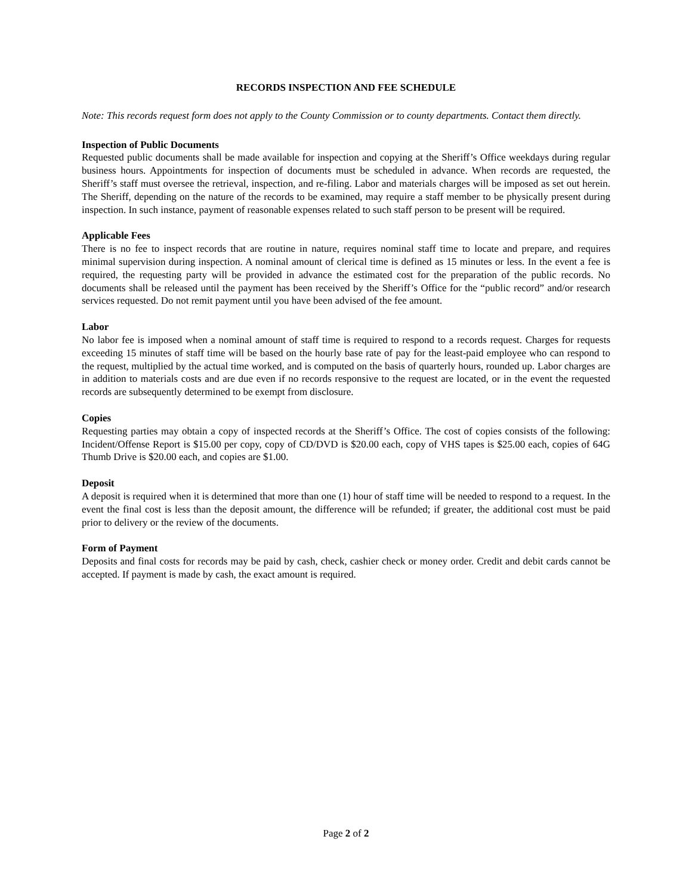RECORDS INSPECTION AND FEE SCHEDULE
Note: This records request form does not apply to the County Commission or to county departments. Contact them directly.
Inspection of Public Documents
Requested public documents shall be made available for inspection and copying at the Sheriff’s Office weekdays during regular business hours. Appointments for inspection of documents must be scheduled in advance. When records are requested, the Sheriff’s staff must oversee the retrieval, inspection, and re-filing. Labor and materials charges will be imposed as set out herein. The Sheriff, depending on the nature of the records to be examined, may require a staff member to be physically present during inspection. In such instance, payment of reasonable expenses related to such staff person to be present will be required.
Applicable Fees
There is no fee to inspect records that are routine in nature, requires nominal staff time to locate and prepare, and requires minimal supervision during inspection. A nominal amount of clerical time is defined as 15 minutes or less. In the event a fee is required, the requesting party will be provided in advance the estimated cost for the preparation of the public records. No documents shall be released until the payment has been received by the Sheriff’s Office for the “public record” and/or research services requested. Do not remit payment until you have been advised of the fee amount.
Labor
No labor fee is imposed when a nominal amount of staff time is required to respond to a records request. Charges for requests exceeding 15 minutes of staff time will be based on the hourly base rate of pay for the least-paid employee who can respond to the request, multiplied by the actual time worked, and is computed on the basis of quarterly hours, rounded up. Labor charges are in addition to materials costs and are due even if no records responsive to the request are located, or in the event the requested records are subsequently determined to be exempt from disclosure.
Copies
Requesting parties may obtain a copy of inspected records at the Sheriff’s Office. The cost of copies consists of the following: Incident/Offense Report is $15.00 per copy, copy of CD/DVD is $20.00 each, copy of VHS tapes is $25.00 each, copies of 64G Thumb Drive is $20.00 each, and copies are $1.00.
Deposit
A deposit is required when it is determined that more than one (1) hour of staff time will be needed to respond to a request. In the event the final cost is less than the deposit amount, the difference will be refunded; if greater, the additional cost must be paid prior to delivery or the review of the documents.
Form of Payment
Deposits and final costs for records may be paid by cash, check, cashier check or money order. Credit and debit cards cannot be accepted. If payment is made by cash, the exact amount is required.
Page 2 of 2